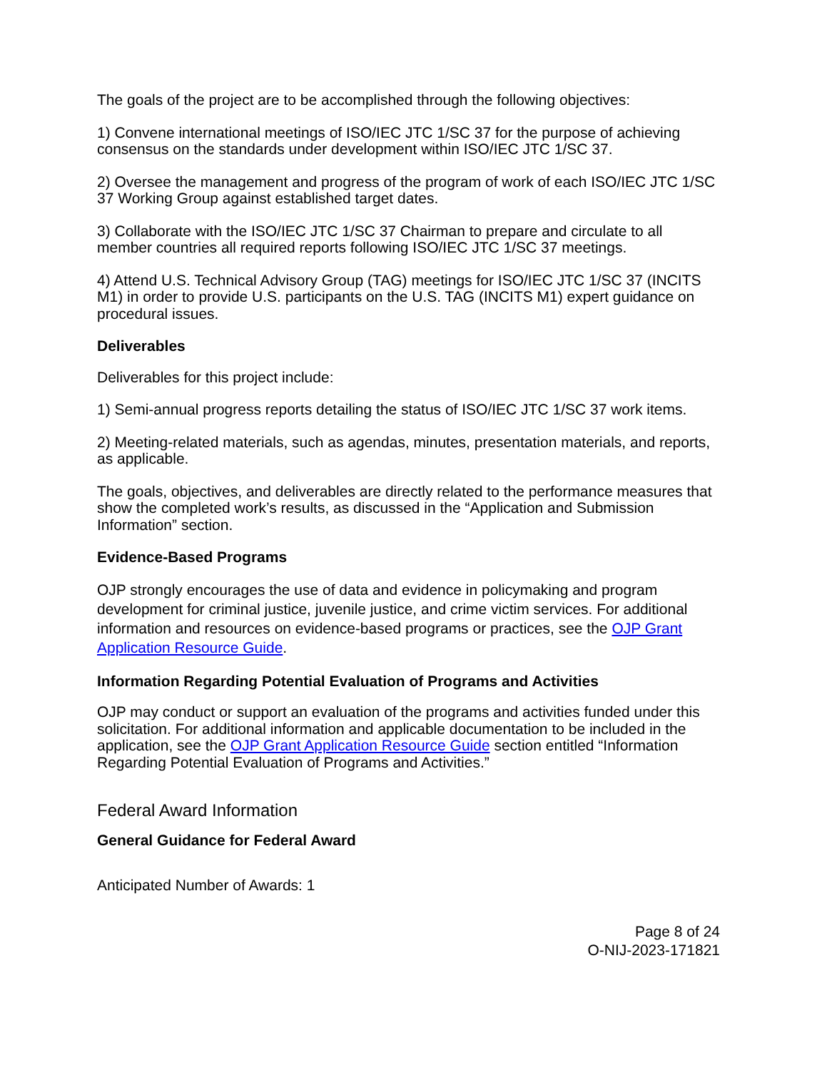The goals of the project are to be accomplished through the following objectives:
1) Convene international meetings of ISO/IEC JTC 1/SC 37 for the purpose of achieving consensus on the standards under development within ISO/IEC JTC 1/SC 37.
2) Oversee the management and progress of the program of work of each ISO/IEC JTC 1/SC 37 Working Group against established target dates.
3) Collaborate with the ISO/IEC JTC 1/SC 37 Chairman to prepare and circulate to all member countries all required reports following ISO/IEC JTC 1/SC 37 meetings.
4) Attend U.S. Technical Advisory Group (TAG) meetings for ISO/IEC JTC 1/SC 37 (INCITS M1) in order to provide U.S. participants on the U.S. TAG (INCITS M1) expert guidance on procedural issues.
Deliverables
Deliverables for this project include:
1) Semi-annual progress reports detailing the status of ISO/IEC JTC 1/SC 37 work items.
2) Meeting-related materials, such as agendas, minutes, presentation materials, and reports, as applicable.
The goals, objectives, and deliverables are directly related to the performance measures that show the completed work’s results, as discussed in the “Application and Submission Information” section.
Evidence-Based Programs
OJP strongly encourages the use of data and evidence in policymaking and program development for criminal justice, juvenile justice, and crime victim services. For additional information and resources on evidence-based programs or practices, see the OJP Grant Application Resource Guide.
Information Regarding Potential Evaluation of Programs and Activities
OJP may conduct or support an evaluation of the programs and activities funded under this solicitation. For additional information and applicable documentation to be included in the application, see the OJP Grant Application Resource Guide section entitled “Information Regarding Potential Evaluation of Programs and Activities.”
Federal Award Information
General Guidance for Federal Award
Anticipated Number of Awards: 1
Page 8 of 24
O-NIJ-2023-171821